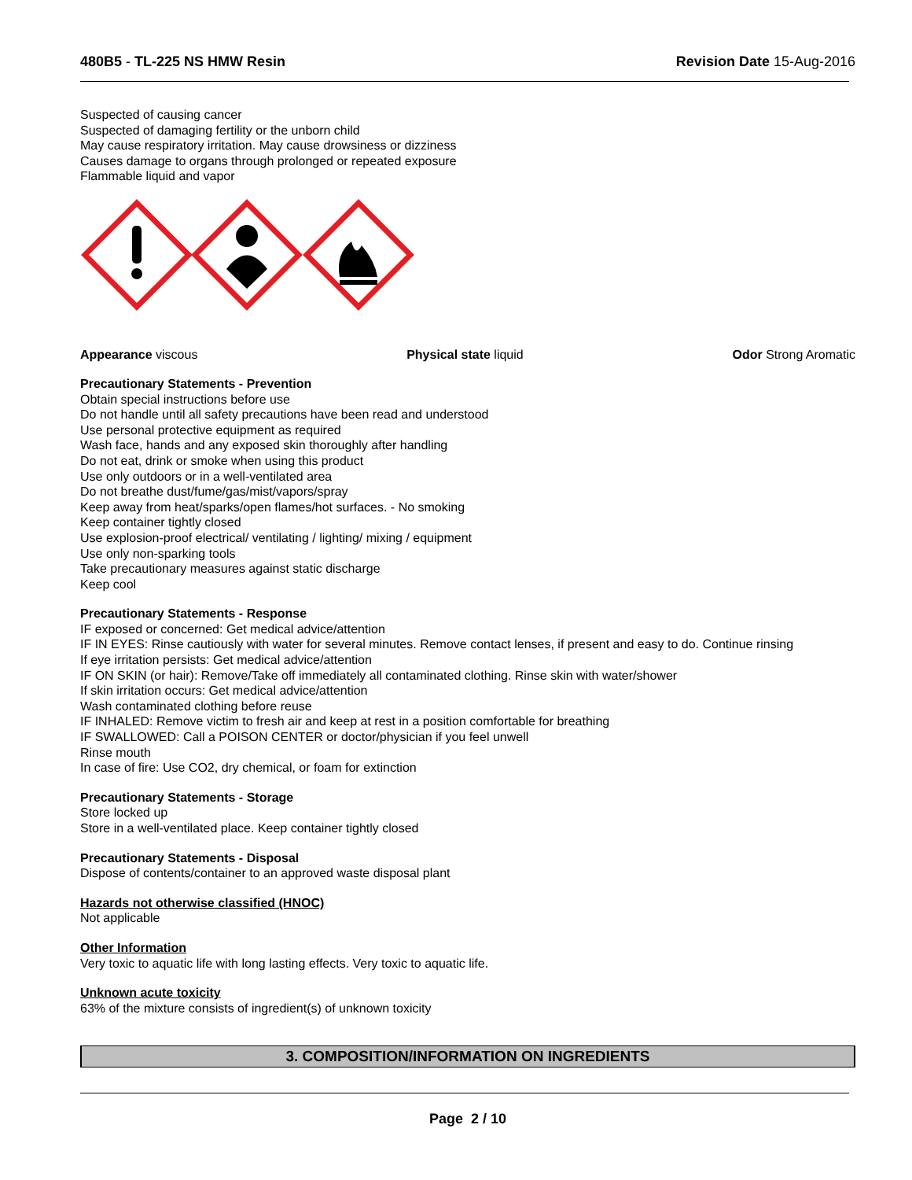480B5 - TL-225 NS HMW Resin Revision Date 15-Aug-2016
Suspected of causing cancer
Suspected of damaging fertility or the unborn child
May cause respiratory irritation. May cause drowsiness or dizziness
Causes damage to organs through prolonged or repeated exposure
Flammable liquid and vapor
Appearance viscous Physical state liquid Odor Strong Aromatic
Precautionary Statements - Prevention
Obtain special instructions before use
Do not handle until all safety precautions have been read and understood
Use personal protective equipment as required
Wash face, hands and any exposed skin thoroughly after handling
Do not eat, drink or smoke when using this product
Use only outdoors or in a well-ventilated area
Do not breathe dust/fume/gas/mist/vapors/spray
Keep away from heat/sparks/open flames/hot surfaces. - No smoking
Keep container tightly closed
Use explosion-proof electrical/ ventilating / lighting/ mixing / equipment
Use only non-sparking tools
Take precautionary measures against static discharge
Keep cool
Precautionary Statements - Response
IF exposed or concerned: Get medical advice/attention
IF IN EYES: Rinse cautiously with water for several minutes. Remove contact lenses, if present and easy to do. Continue rinsing
If eye irritation persists: Get medical advice/attention
IF ON SKIN (or hair): Remove/Take off immediately all contaminated clothing. Rinse skin with water/shower
If skin irritation occurs: Get medical advice/attention
Wash contaminated clothing before reuse
IF INHALED: Remove victim to fresh air and keep at rest in a position comfortable for breathing
IF SWALLOWED: Call a POISON CENTER or doctor/physician if you feel unwell
Rinse mouth
In case of fire: Use CO2, dry chemical, or foam for extinction
Precautionary Statements - Storage
Store locked up
Store in a well-ventilated place. Keep container tightly closed
Precautionary Statements - Disposal
Dispose of contents/container to an approved waste disposal plant
Hazards not otherwise classified (HNOC)
Not applicable
Other Information
Very toxic to aquatic life with long lasting effects. Very toxic to aquatic life.
Unknown acute toxicity
63% of the mixture consists of ingredient(s) of unknown toxicity
3. COMPOSITION/INFORMATION ON INGREDIENTS
Page 2 / 10